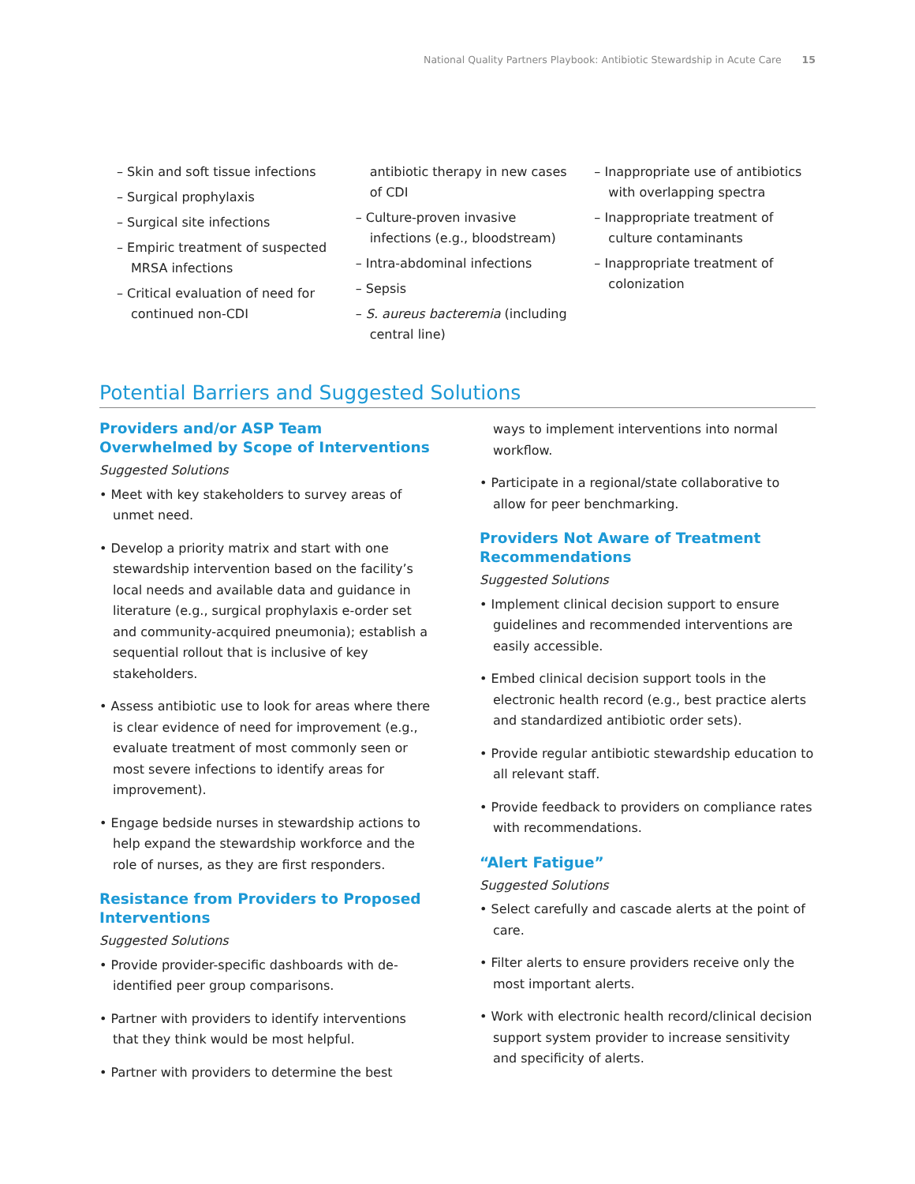National Quality Partners Playbook: Antibiotic Stewardship in Acute Care 15
– Skin and soft tissue infections
– Surgical prophylaxis
– Surgical site infections
– Empiric treatment of suspected MRSA infections
– Critical evaluation of need for continued non-CDI
antibiotic therapy in new cases of CDI
– Culture-proven invasive infections (e.g., bloodstream)
– Intra-abdominal infections
– Sepsis
– S. aureus bacteremia (including central line)
– Inappropriate use of antibiotics with overlapping spectra
– Inappropriate treatment of culture contaminants
– Inappropriate treatment of colonization
Potential Barriers and Suggested Solutions
Providers and/or ASP Team Overwhelmed by Scope of Interventions
Suggested Solutions
• Meet with key stakeholders to survey areas of unmet need.
• Develop a priority matrix and start with one stewardship intervention based on the facility’s local needs and available data and guidance in literature (e.g., surgical prophylaxis e-order set and community-acquired pneumonia); establish a sequential rollout that is inclusive of key stakeholders.
• Assess antibiotic use to look for areas where there is clear evidence of need for improvement (e.g., evaluate treatment of most commonly seen or most severe infections to identify areas for improvement).
• Engage bedside nurses in stewardship actions to help expand the stewardship workforce and the role of nurses, as they are first responders.
Resistance from Providers to Proposed Interventions
Suggested Solutions
• Provide provider-specific dashboards with de-identified peer group comparisons.
• Partner with providers to identify interventions that they think would be most helpful.
• Partner with providers to determine the best
ways to implement interventions into normal workflow.
• Participate in a regional/state collaborative to allow for peer benchmarking.
Providers Not Aware of Treatment Recommendations
Suggested Solutions
• Implement clinical decision support to ensure guidelines and recommended interventions are easily accessible.
• Embed clinical decision support tools in the electronic health record (e.g., best practice alerts and standardized antibiotic order sets).
• Provide regular antibiotic stewardship education to all relevant staff.
• Provide feedback to providers on compliance rates with recommendations.
“Alert Fatigue”
Suggested Solutions
• Select carefully and cascade alerts at the point of care.
• Filter alerts to ensure providers receive only the most important alerts.
• Work with electronic health record/clinical decision support system provider to increase sensitivity and specificity of alerts.